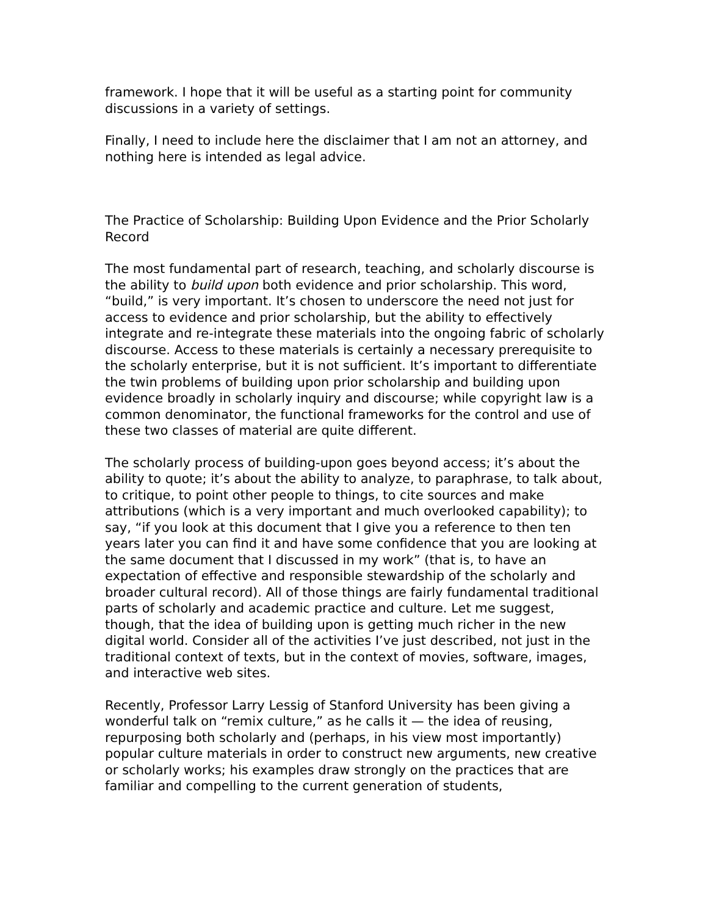framework. I hope that it will be useful as a starting point for community discussions in a variety of settings.
Finally, I need to include here the disclaimer that I am not an attorney, and nothing here is intended as legal advice.
The Practice of Scholarship: Building Upon Evidence and the Prior Scholarly Record
The most fundamental part of research, teaching, and scholarly discourse is the ability to build upon both evidence and prior scholarship. This word, “build,” is very important. It’s chosen to underscore the need not just for access to evidence and prior scholarship, but the ability to effectively integrate and re-integrate these materials into the ongoing fabric of scholarly discourse. Access to these materials is certainly a necessary prerequisite to the scholarly enterprise, but it is not sufficient. It’s important to differentiate the twin problems of building upon prior scholarship and building upon evidence broadly in scholarly inquiry and discourse; while copyright law is a common denominator, the functional frameworks for the control and use of these two classes of material are quite different.
The scholarly process of building-upon goes beyond access; it’s about the ability to quote; it’s about the ability to analyze, to paraphrase, to talk about, to critique, to point other people to things, to cite sources and make attributions (which is a very important and much overlooked capability); to say, “if you look at this document that I give you a reference to then ten years later you can find it and have some confidence that you are looking at the same document that I discussed in my work” (that is, to have an expectation of effective and responsible stewardship of the scholarly and broader cultural record). All of those things are fairly fundamental traditional parts of scholarly and academic practice and culture. Let me suggest, though, that the idea of building upon is getting much richer in the new digital world. Consider all of the activities I’ve just described, not just in the traditional context of texts, but in the context of movies, software, images, and interactive web sites.
Recently, Professor Larry Lessig of Stanford University has been giving a wonderful talk on “remix culture,” as he calls it — the idea of reusing, repurposing both scholarly and (perhaps, in his view most importantly) popular culture materials in order to construct new arguments, new creative or scholarly works; his examples draw strongly on the practices that are familiar and compelling to the current generation of students,